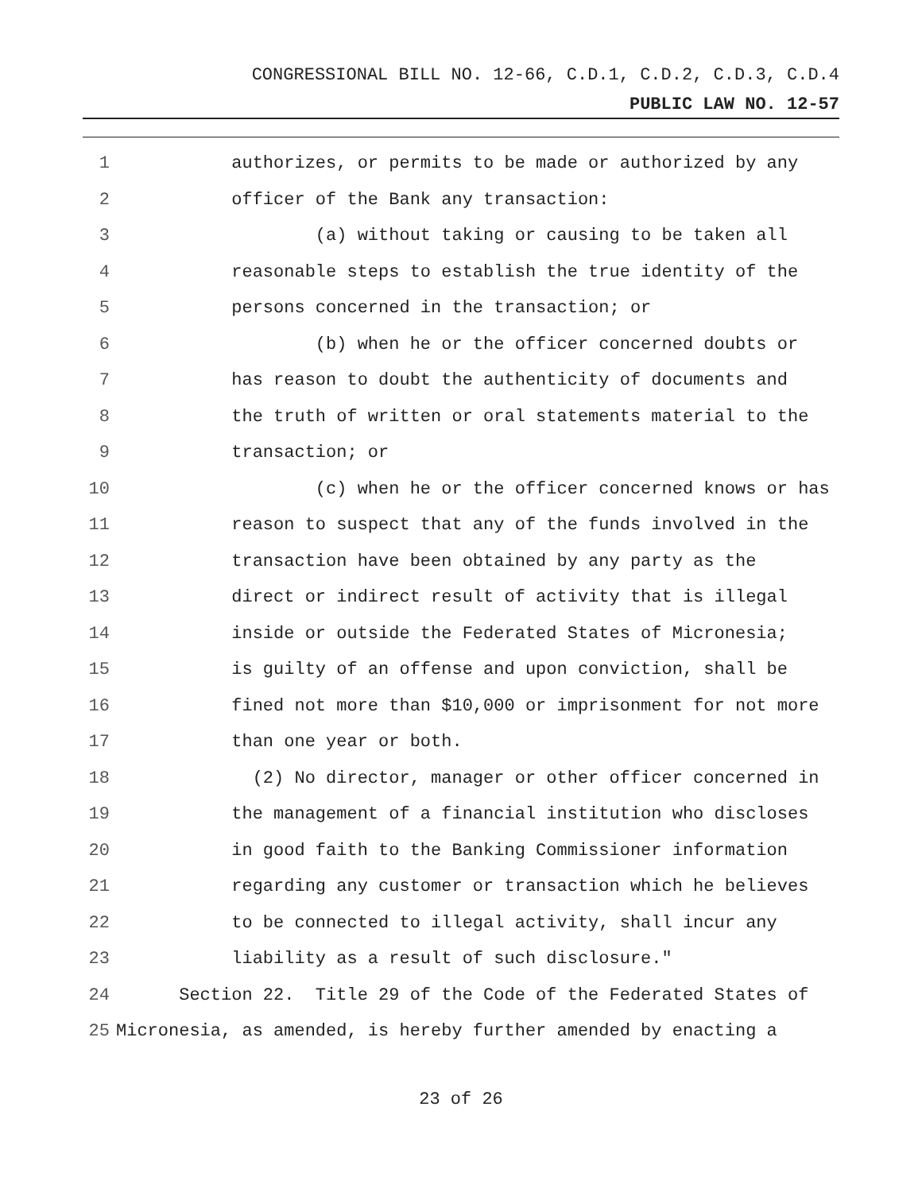CONGRESSIONAL BILL NO. 12-66, C.D.1, C.D.2, C.D.3, C.D.4
PUBLIC LAW NO. 12-57
1 authorizes, or permits to be made or authorized by any
2 officer of the Bank any transaction:
3 (a) without taking or causing to be taken all
4 reasonable steps to establish the true identity of the
5 persons concerned in the transaction; or
6 (b) when he or the officer concerned doubts or
7 has reason to doubt the authenticity of documents and
8 the truth of written or oral statements material to the
9 transaction; or
10 (c) when he or the officer concerned knows or has
11 reason to suspect that any of the funds involved in the
12 transaction have been obtained by any party as the
13 direct or indirect result of activity that is illegal
14 inside or outside the Federated States of Micronesia;
15 is guilty of an offense and upon conviction, shall be
16 fined not more than $10,000 or imprisonment for not more
17 than one year or both.
18 (2) No director, manager or other officer concerned in
19 the management of a financial institution who discloses
20 in good faith to the Banking Commissioner information
21 regarding any customer or transaction which he believes
22 to be connected to illegal activity, shall incur any
23 liability as a result of such disclosure."
24 Section 22. Title 29 of the Code of the Federated States of
25 Micronesia, as amended, is hereby further amended by enacting a
23 of 26